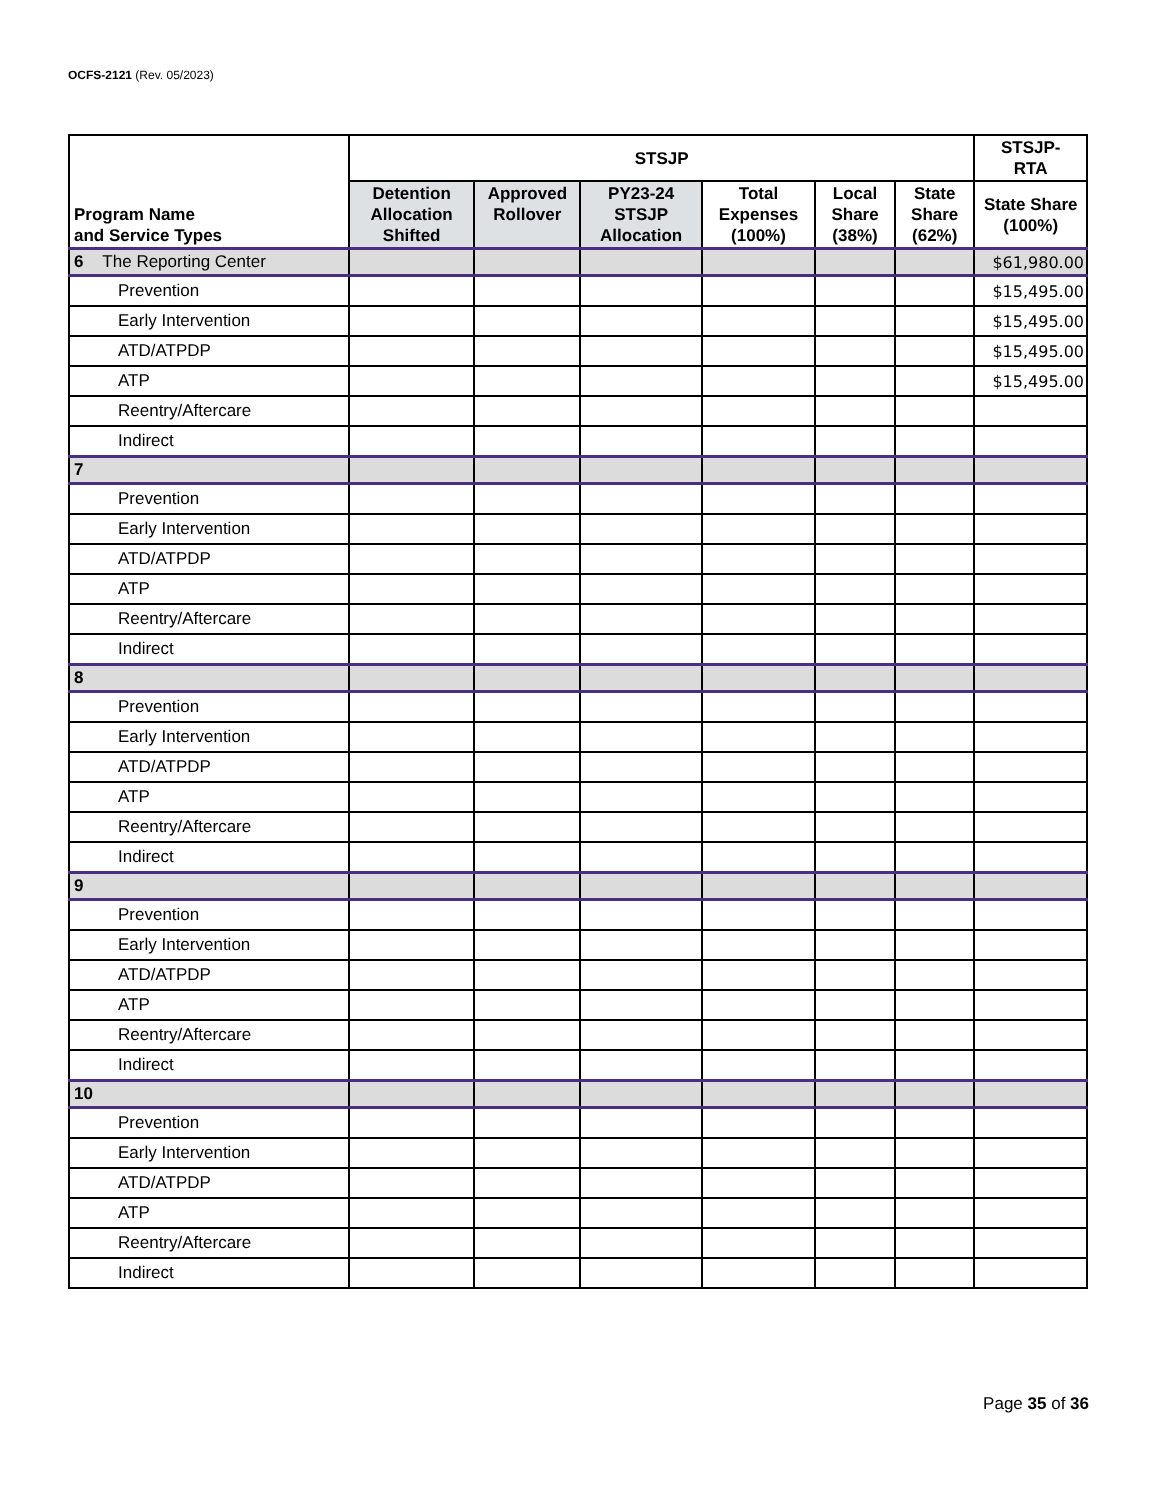OCFS-2121 (Rev. 05/2023)
| Program Name and Service Types | STSJP | | | | | | STSJP- RTA |
| --- | --- | --- | --- | --- | --- | --- | --- |
| | Detention Allocation Shifted | Approved Rollover | PY23-24 STSJP Allocation | Total Expenses (100%) | Local Share (38%) | State Share (62%) | State Share (100%) |
| 6 The Reporting Center | | | | | | | $61,980.00 |
| Prevention | | | | | | | $15,495.00 |
| Early Intervention | | | | | | | $15,495.00 |
| ATD/ATPDP | | | | | | | $15,495.00 |
| ATP | | | | | | | $15,495.00 |
| Reentry/Aftercare | | | | | | | |
| Indirect | | | | | | | |
| 7 | | | | | | | |
| Prevention | | | | | | | |
| Early Intervention | | | | | | | |
| ATD/ATPDP | | | | | | | |
| ATP | | | | | | | |
| Reentry/Aftercare | | | | | | | |
| Indirect | | | | | | | |
| 8 | | | | | | | |
| Prevention | | | | | | | |
| Early Intervention | | | | | | | |
| ATD/ATPDP | | | | | | | |
| ATP | | | | | | | |
| Reentry/Aftercare | | | | | | | |
| Indirect | | | | | | | |
| 9 | | | | | | | |
| Prevention | | | | | | | |
| Early Intervention | | | | | | | |
| ATD/ATPDP | | | | | | | |
| ATP | | | | | | | |
| Reentry/Aftercare | | | | | | | |
| Indirect | | | | | | | |
| 10 | | | | | | | |
| Prevention | | | | | | | |
| Early Intervention | | | | | | | |
| ATD/ATPDP | | | | | | | |
| ATP | | | | | | | |
| Reentry/Aftercare | | | | | | | |
| Indirect | | | | | | | |
Page 35 of 36